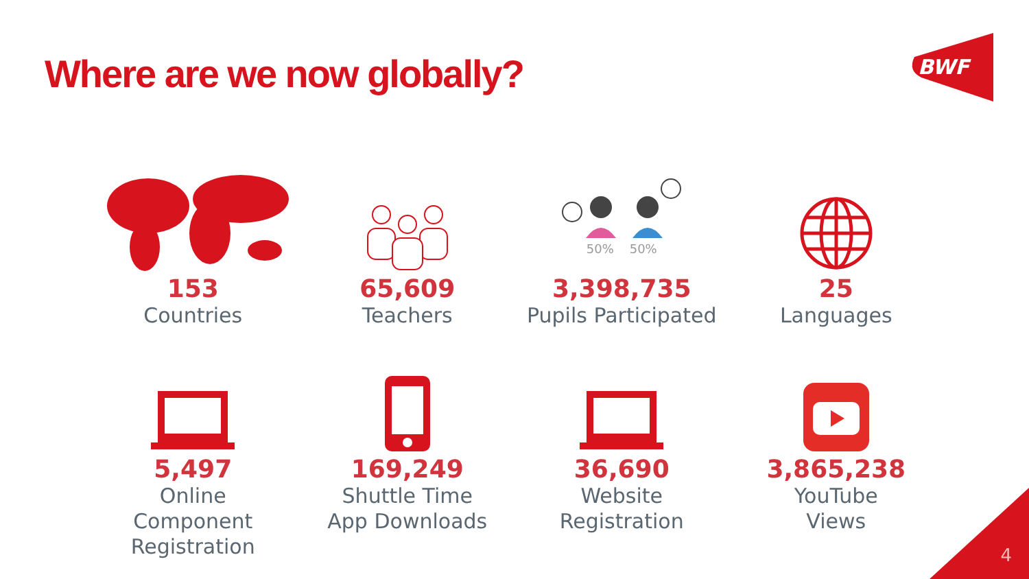Where are we now globally?
BWF
153
Countries
65,609
Teachers
50% 50%
3,398,735
Pupils Participated
25
Languages
5,497
Online
Component
Registration
169,249
Shuttle Time
App Downloads
36,690
Website
Registration
3,865,238
YouTube
Views
4